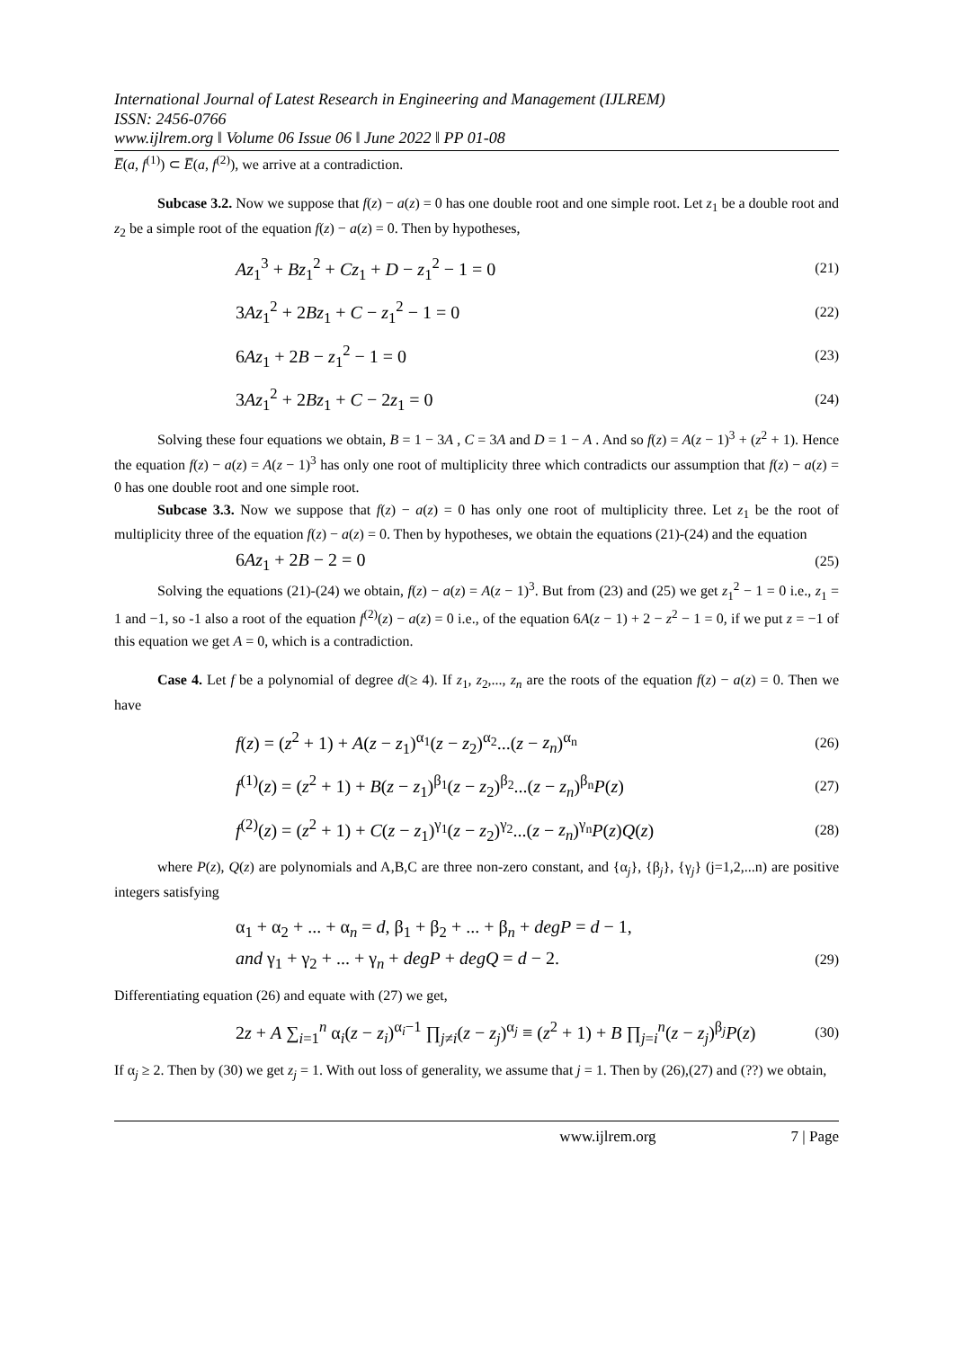International Journal of Latest Research in Engineering and Management (IJLREM)
ISSN: 2456-0766
www.ijlrem.org ǁ Volume 06 Issue 06 ǁ June 2022 ǁ PP 01-08
E̅(a, f<sup>(1)</sup>) ⊂ E̅(a, f<sup>(2)</sup>), we arrive at a contradiction.
Subcase 3.2. Now we suppose that f(z) − a(z) = 0 has one double root and one simple root. Let z<sub>1</sub> be a double root and z<sub>2</sub> be a simple root of the equation f(z) − a(z) = 0. Then by hypotheses,
Az<sub>1</sub><sup>3</sup> + Bz<sub>1</sub><sup>2</sup> + Cz<sub>1</sub> + D − z<sub>1</sub><sup>2</sup> − 1 = 0 (21)
3Az<sub>1</sub><sup>2</sup> + 2Bz<sub>1</sub> + C − z<sub>1</sub><sup>2</sup> − 1 = 0 (22)
6Az<sub>1</sub> + 2B − z<sub>1</sub><sup>2</sup> − 1 = 0 (23)
3Az<sub>1</sub><sup>2</sup> + 2Bz<sub>1</sub> + C − 2z<sub>1</sub> = 0 (24)
Solving these four equations we obtain, B = 1 − 3A , C = 3A and D = 1 − A . And so f(z) = A(z − 1)<sup>3</sup> + (z<sup>2</sup> + 1). Hence the equation f(z) − a(z) = A(z − 1)<sup>3</sup> has only one root of multiplicity three which contradicts our assumption that f(z) − a(z) = 0 has one double root and one simple root.
Subcase 3.3. Now we suppose that f(z) − a(z) = 0 has only one root of multiplicity three. Let z<sub>1</sub> be the root of multiplicity three of the equation f(z) − a(z) = 0. Then by hypotheses, we obtain the equations (21)-(24) and the equation
6Az<sub>1</sub> + 2B − 2 = 0 (25)
Solving the equations (21)-(24) we obtain, f(z) − a(z) = A(z − 1)<sup>3</sup>. But from (23) and (25) we get z<sub>1</sub><sup>2</sup> − 1 = 0 i.e., z<sub>1</sub> = 1 and −1, so -1 also a root of the equation f<sup>(2)</sup>(z) − a(z) = 0 i.e., of the equation 6A(z − 1) + 2 − z<sup>2</sup> − 1 = 0, if we put z = −1 of this equation we get A = 0, which is a contradiction.
Case 4. Let f be a polynomial of degree d(≥ 4). If z<sub>1</sub>, z<sub>2</sub>,..., z<sub>n</sub> are the roots of the equation f(z) − a(z) = 0. Then we have
f(z) = (z<sup>2</sup> + 1) + A(z − z<sub>1</sub>)<sup>α<sub>1</sub></sup>(z − z<sub>2</sub>)<sup>α<sub>2</sub></sup>...(z − z<sub>n</sub>)<sup>α<sub>n</sub></sup> (26)
f<sup>(1)</sup>(z) = (z<sup>2</sup> + 1) + B(z − z<sub>1</sub>)<sup>β<sub>1</sub></sup>(z − z<sub>2</sub>)<sup>β<sub>2</sub></sup>...(z − z<sub>n</sub>)<sup>β<sub>n</sub></sup>P(z) (27)
f<sup>(2)</sup>(z) = (z<sup>2</sup> + 1) + C(z − z<sub>1</sub>)<sup>γ<sub>1</sub></sup>(z − z<sub>2</sub>)<sup>γ<sub>2</sub></sup>...(z − z<sub>n</sub>)<sup>γ<sub>n</sub></sup>P(z)Q(z) (28)
where P(z), Q(z) are polynomials and A,B,C are three non-zero constant, and {α<sub>j</sub>}, {β<sub>j</sub>}, {γ<sub>j</sub>} (j=1,2,...n) are positive integers satisfying
α<sub>1</sub> + α<sub>2</sub> + ... + α<sub>n</sub> = d, β<sub>1</sub> + β<sub>2</sub> + ... + β<sub>n</sub> + degP = d − 1,
and γ<sub>1</sub> + γ<sub>2</sub> + ... + γ<sub>n</sub> + degP + degQ = d − 2. (29)
Differentiating equation (26) and equate with (27) we get,
2z + A ∑<sub>i=1</sub><sup>n</sup> α<sub>i</sub>(z − z<sub>i</sub>)<sup>α<sub>i</sub>−1</sup> ∏<sub>j≠i</sub>(z − z<sub>j</sub>)<sup>α<sub>j</sub></sup> ≡ (z<sup>2</sup> + 1) + B ∏<sub>j=i</sub><sup>n</sup>(z − z<sub>j</sub>)<sup>β<sub>j</sub></sup>P(z) (30)
If α<sub>j</sub> ≥ 2. Then by (30) we get z<sub>j</sub> = 1. With out loss of generality, we assume that j = 1. Then by (26),(27) and (??) we obtain,
www.ijlrem.org 7 | Page